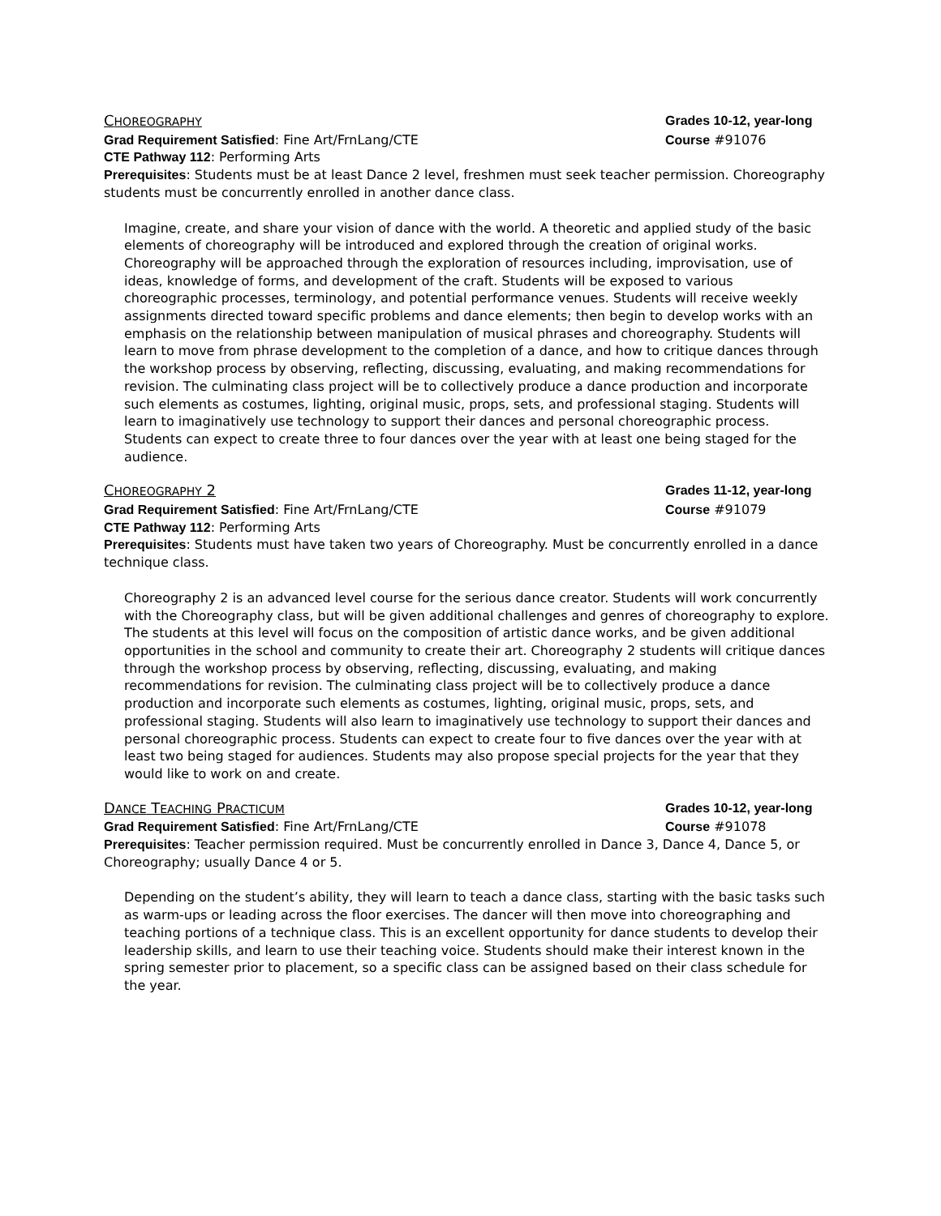CHOREOGRAPHY Grades 10-12, year-long
Grad Requirement Satisfied: Fine Art/FrnLang/CTE Course #91076
CTE Pathway 112: Performing Arts
Prerequisites: Students must be at least Dance 2 level, freshmen must seek teacher permission. Choreography students must be concurrently enrolled in another dance class.
Imagine, create, and share your vision of dance with the world. A theoretic and applied study of the basic elements of choreography will be introduced and explored through the creation of original works. Choreography will be approached through the exploration of resources including, improvisation, use of ideas, knowledge of forms, and development of the craft. Students will be exposed to various choreographic processes, terminology, and potential performance venues. Students will receive weekly assignments directed toward specific problems and dance elements; then begin to develop works with an emphasis on the relationship between manipulation of musical phrases and choreography. Students will learn to move from phrase development to the completion of a dance, and how to critique dances through the workshop process by observing, reflecting, discussing, evaluating, and making recommendations for revision. The culminating class project will be to collectively produce a dance production and incorporate such elements as costumes, lighting, original music, props, sets, and professional staging. Students will learn to imaginatively use technology to support their dances and personal choreographic process. Students can expect to create three to four dances over the year with at least one being staged for the audience.
CHOREOGRAPHY 2 Grades 11-12, year-long
Grad Requirement Satisfied: Fine Art/FrnLang/CTE Course #91079
CTE Pathway 112: Performing Arts
Prerequisites: Students must have taken two years of Choreography. Must be concurrently enrolled in a dance technique class.
Choreography 2 is an advanced level course for the serious dance creator. Students will work concurrently with the Choreography class, but will be given additional challenges and genres of choreography to explore. The students at this level will focus on the composition of artistic dance works, and be given additional opportunities in the school and community to create their art. Choreography 2 students will critique dances through the workshop process by observing, reflecting, discussing, evaluating, and making recommendations for revision. The culminating class project will be to collectively produce a dance production and incorporate such elements as costumes, lighting, original music, props, sets, and professional staging. Students will also learn to imaginatively use technology to support their dances and personal choreographic process. Students can expect to create four to five dances over the year with at least two being staged for audiences. Students may also propose special projects for the year that they would like to work on and create.
DANCE TEACHING PRACTICUM Grades 10-12, year-long
Grad Requirement Satisfied: Fine Art/FrnLang/CTE Course #91078
Prerequisites: Teacher permission required. Must be concurrently enrolled in Dance 3, Dance 4, Dance 5, or Choreography; usually Dance 4 or 5.
Depending on the student’s ability, they will learn to teach a dance class, starting with the basic tasks such as warm-ups or leading across the floor exercises. The dancer will then move into choreographing and teaching portions of a technique class. This is an excellent opportunity for dance students to develop their leadership skills, and learn to use their teaching voice. Students should make their interest known in the spring semester prior to placement, so a specific class can be assigned based on their class schedule for the year.